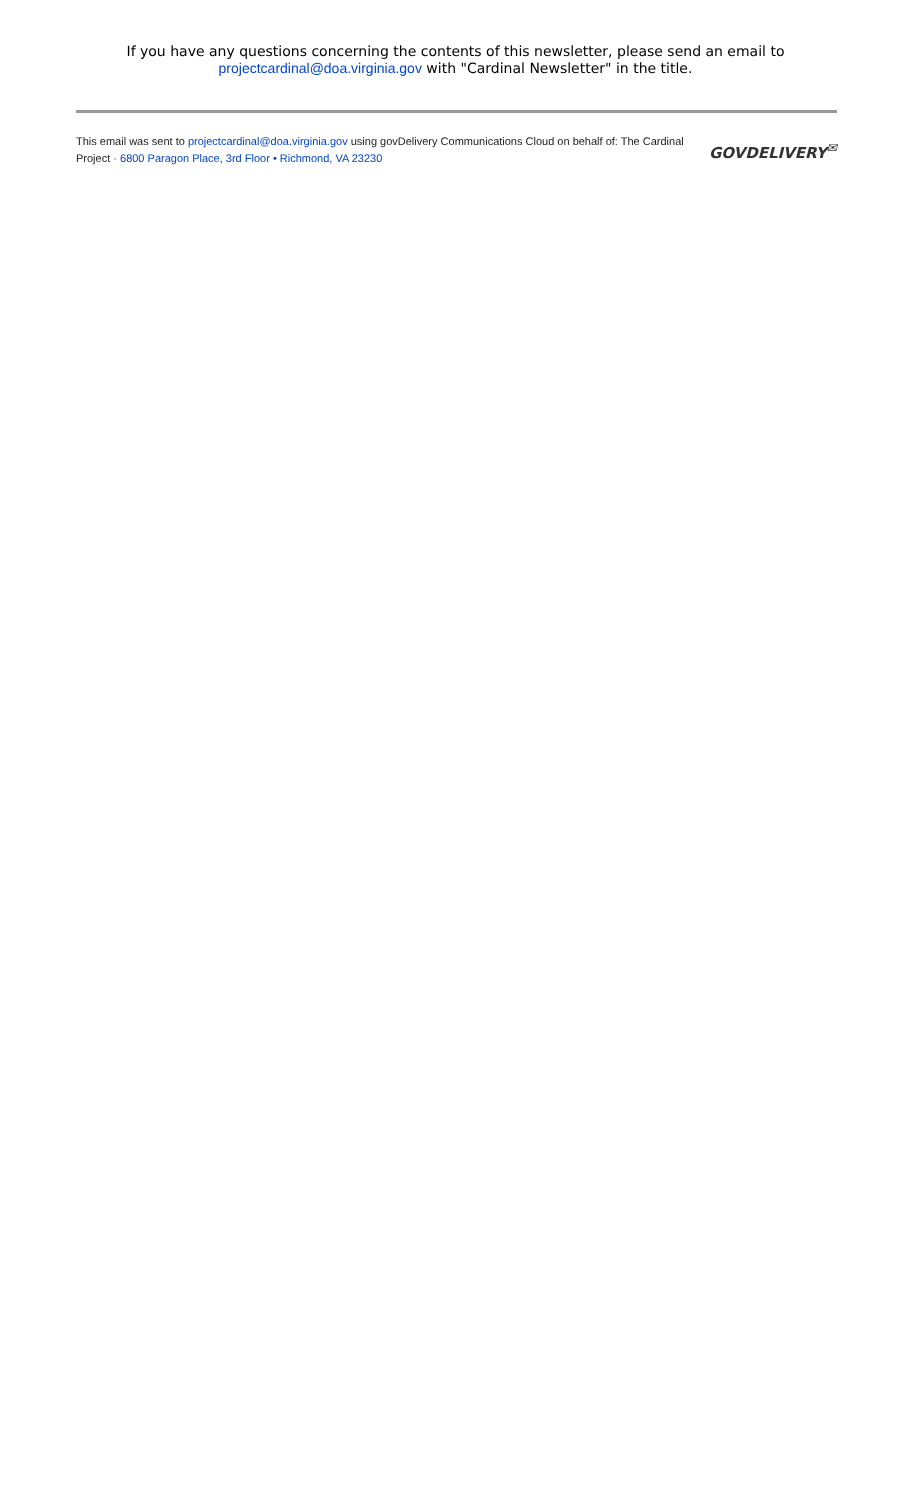If you have any questions concerning the contents of this newsletter, please send an email to
projectcardinal@doa.virginia.gov with "Cardinal Newsletter" in the title.
This email was sent to projectcardinal@doa.virginia.gov using govDelivery Communications Cloud on behalf of: The Cardinal Project · 6800 Paragon Place, 3rd Floor • Richmond, VA 23230
GOVDELIVERY<sup>✉</sup>